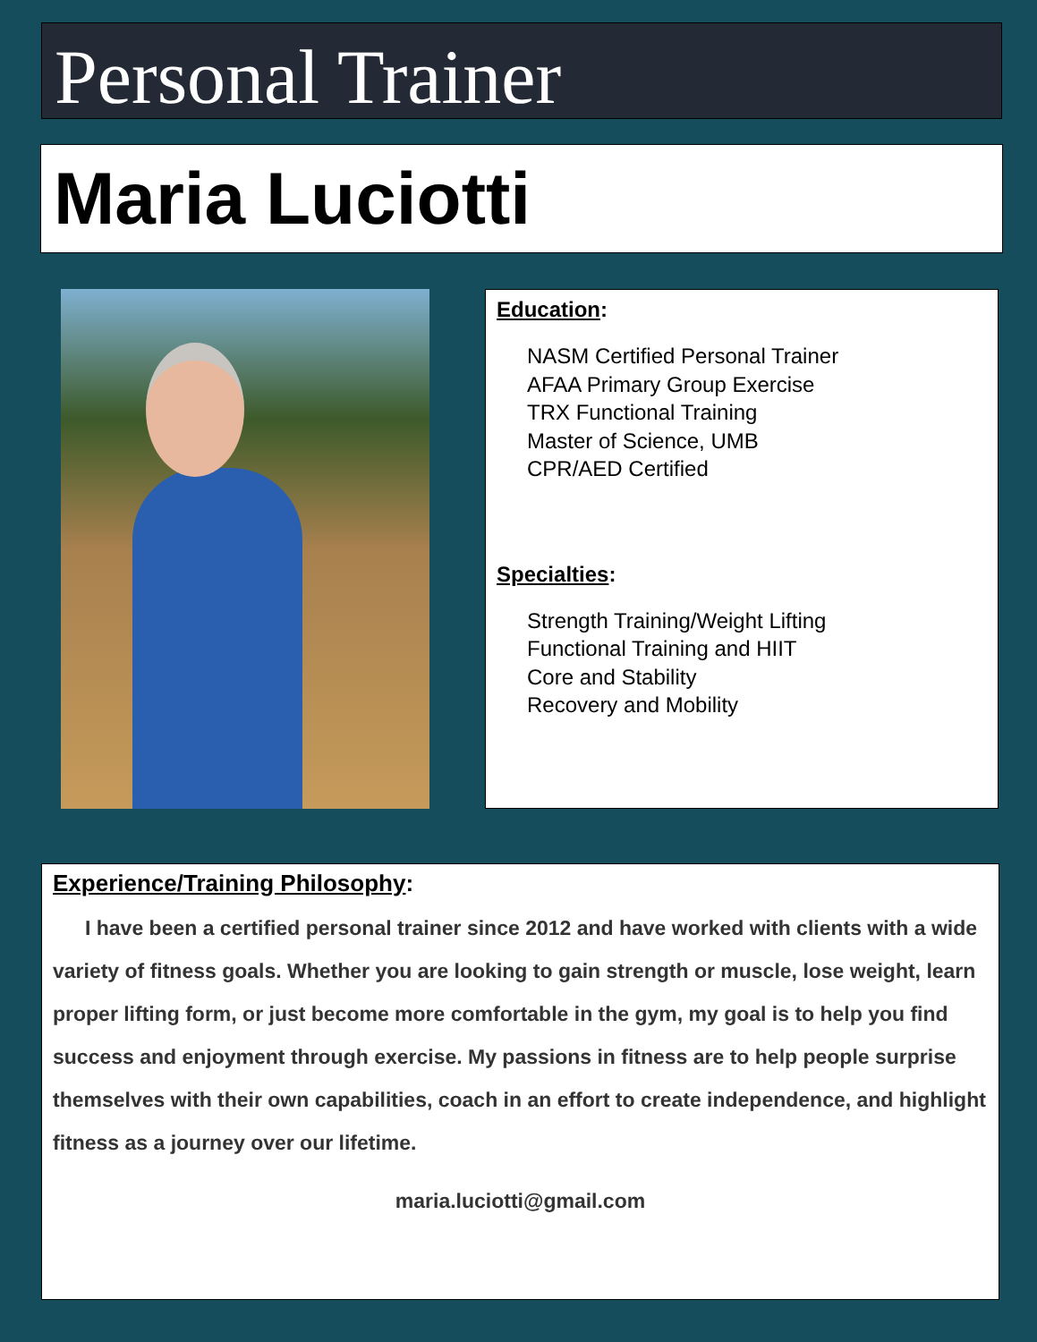Personal Trainer
Maria Luciotti
Education:
NASM Certified Personal Trainer
AFAA Primary Group Exercise
TRX Functional Training
Master of Science, UMB
CPR/AED Certified
Specialties:
Strength Training/Weight Lifting
Functional Training and HIIT
Core and Stability
Recovery and Mobility
Experience/Training Philosophy:
I have been a certified personal trainer since 2012 and have worked with clients with a wide variety of fitness goals. Whether you are looking to gain strength or muscle, lose weight, learn proper lifting form, or just become more comfortable in the gym, my goal is to help you find success and enjoyment through exercise. My passions in fitness are to help people surprise themselves with their own capabilities, coach in an effort to create independence, and highlight fitness as a journey over our lifetime.
maria.luciotti@gmail.com